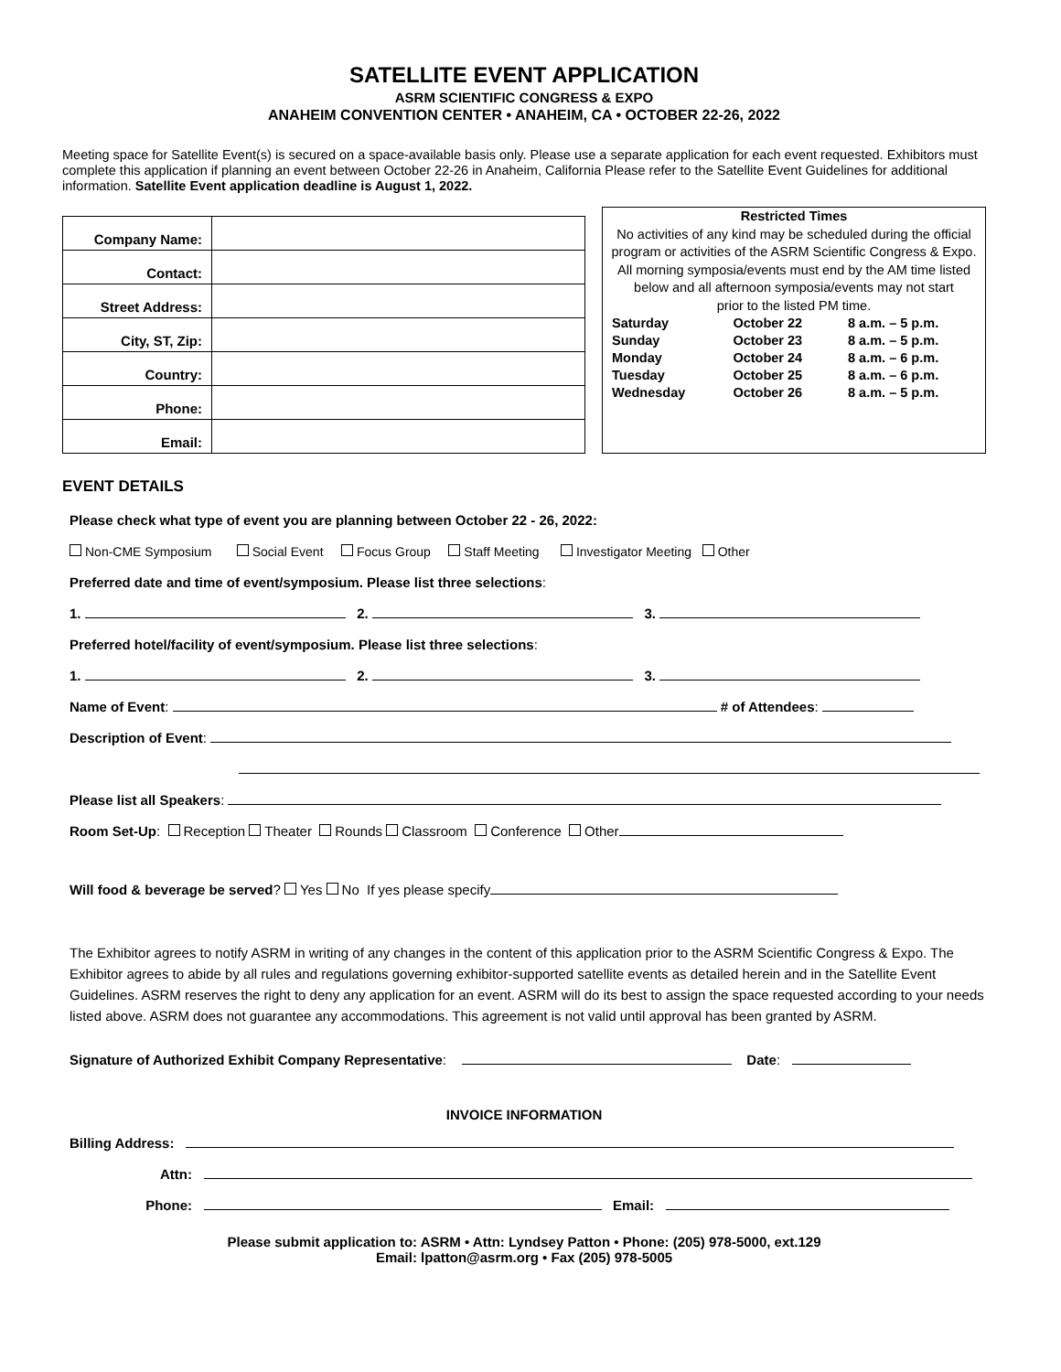SATELLITE EVENT APPLICATION
ASRM SCIENTIFIC CONGRESS & EXPO
ANAHEIM CONVENTION CENTER • ANAHEIM, CA • OCTOBER 22-26, 2022
Meeting space for Satellite Event(s) is secured on a space-available basis only. Please use a separate application for each event requested. Exhibitors must complete this application if planning an event between October 22-26 in Anaheim, California Please refer to the Satellite Event Guidelines for additional information. Satellite Event application deadline is August 1, 2022.
| Company Name: | |
| Contact: | |
| Street Address: | |
| City, ST, Zip: | |
| Country: | |
| Phone: | |
| Email: | |
Restricted Times
No activities of any kind may be scheduled during the official program or activities of the ASRM Scientific Congress & Expo.
All morning symposia/events must end by the AM time listed below and all afternoon symposia/events may not start
prior to the listed PM time.
| Saturday | October 22 | 8 a.m. – 5 p.m. |
| Sunday | October 23 | 8 a.m. – 5 p.m. |
| Monday | October 24 | 8 a.m. – 6 p.m. |
| Tuesday | October 25 | 8 a.m. – 6 p.m. |
| Wednesday | October 26 | 8 a.m. – 5 p.m. |
EVENT DETAILS
Please check what type of event you are planning between October 22 - 26, 2022:
Non-CME Symposium Social Event Focus Group Staff Meeting Investigator Meeting Other
Preferred date and time of event/symposium. Please list three selections:
1. 2. 3.
Preferred hotel/facility of event/symposium. Please list three selections:
1. 2. 3.
Name of Event: # of Attendees:
Description of Event:
Please list all Speakers:
Room Set-Up: Reception Theater Rounds Classroom Conference Other
Will food & beverage be served? Yes No If yes please specify
The Exhibitor agrees to notify ASRM in writing of any changes in the content of this application prior to the ASRM Scientific Congress & Expo. The Exhibitor agrees to abide by all rules and regulations governing exhibitor-supported satellite events as detailed herein and in the Satellite Event Guidelines. ASRM reserves the right to deny any application for an event. ASRM will do its best to assign the space requested according to your needs listed above. ASRM does not guarantee any accommodations. This agreement is not valid until approval has been granted by ASRM.
Signature of Authorized Exhibit Company Representative: Date:
INVOICE INFORMATION
Billing Address:
Attn:
Phone: Email:
Please submit application to: ASRM • Attn: Lyndsey Patton • Phone: (205) 978-5000, ext.129
Email: lpatton@asrm.org • Fax (205) 978-5005